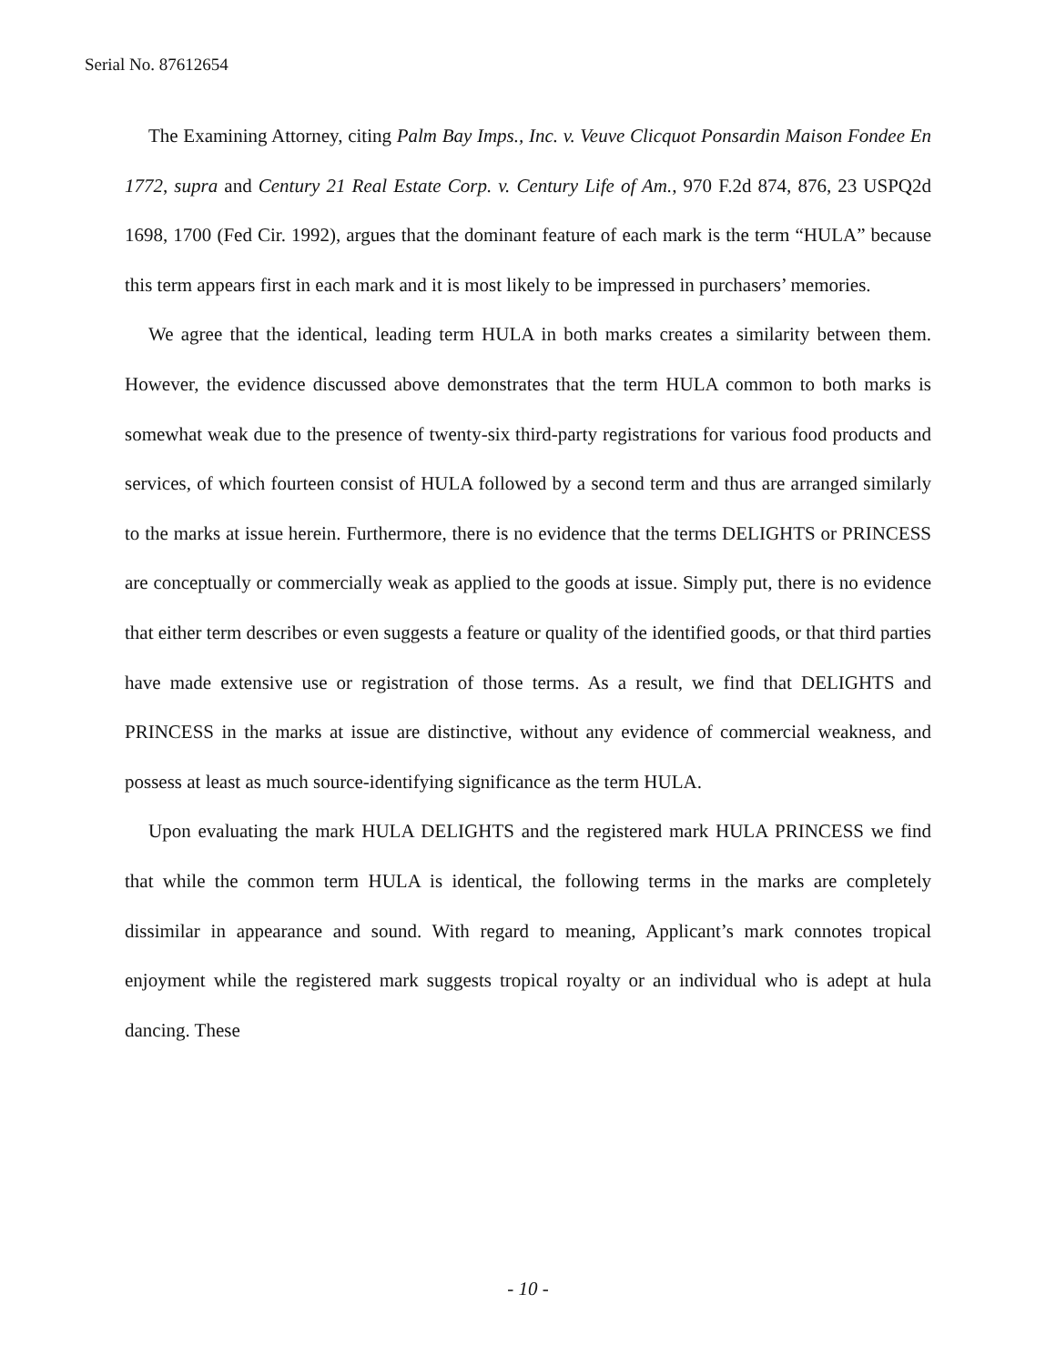Serial No. 87612654
The Examining Attorney, citing Palm Bay Imps., Inc. v. Veuve Clicquot Ponsardin Maison Fondee En 1772, supra and Century 21 Real Estate Corp. v. Century Life of Am., 970 F.2d 874, 876, 23 USPQ2d 1698, 1700 (Fed Cir. 1992), argues that the dominant feature of each mark is the term “HULA” because this term appears first in each mark and it is most likely to be impressed in purchasers’ memories.
We agree that the identical, leading term HULA in both marks creates a similarity between them. However, the evidence discussed above demonstrates that the term HULA common to both marks is somewhat weak due to the presence of twenty-six third-party registrations for various food products and services, of which fourteen consist of HULA followed by a second term and thus are arranged similarly to the marks at issue herein. Furthermore, there is no evidence that the terms DELIGHTS or PRINCESS are conceptually or commercially weak as applied to the goods at issue. Simply put, there is no evidence that either term describes or even suggests a feature or quality of the identified goods, or that third parties have made extensive use or registration of those terms. As a result, we find that DELIGHTS and PRINCESS in the marks at issue are distinctive, without any evidence of commercial weakness, and possess at least as much source-identifying significance as the term HULA.
Upon evaluating the mark HULA DELIGHTS and the registered mark HULA PRINCESS we find that while the common term HULA is identical, the following terms in the marks are completely dissimilar in appearance and sound. With regard to meaning, Applicant’s mark connotes tropical enjoyment while the registered mark suggests tropical royalty or an individual who is adept at hula dancing. These
- 10 -